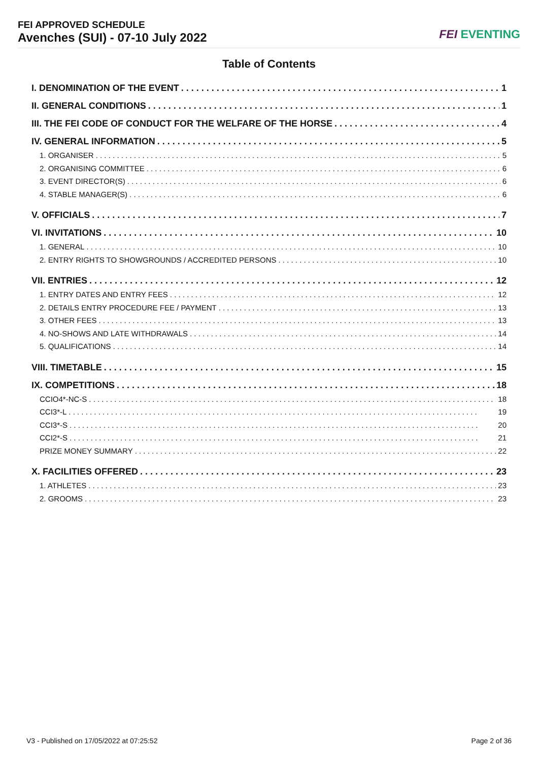FEI APPROVED SCHEDULE
Avenches (SUI) - 07-10 July 2022
FEI EVENTING
Table of Contents
I. DENOMINATION OF THE EVENT 1
II. GENERAL CONDITIONS 1
III. THE FEI CODE OF CONDUCT FOR THE WELFARE OF THE HORSE 4
IV. GENERAL INFORMATION 5
1. ORGANISER 5
2. ORGANISING COMMITTEE 6
3. EVENT DIRECTOR(S) 6
4. STABLE MANAGER(S) 6
V. OFFICIALS 7
VI. INVITATIONS 10
1. GENERAL 10
2. ENTRY RIGHTS TO SHOWGROUNDS / ACCREDITED PERSONS 10
VII. ENTRIES 12
1. ENTRY DATES AND ENTRY FEES 12
2. DETAILS ENTRY PROCEDURE FEE / PAYMENT 13
3. OTHER FEES 13
4. NO-SHOWS AND LATE WITHDRAWALS 14
5. QUALIFICATIONS 14
VIII. TIMETABLE 15
IX. COMPETITIONS 18
CCIO4*-NC-S 18
CCI3*-L 19
CCI3*-S 20
CCI2*-S 21
PRIZE MONEY SUMMARY 22
X. FACILITIES OFFERED 23
1. ATHLETES 23
2. GROOMS 23
V3 - Published on 17/05/2022 at 07:25:52 Page 2 of 36